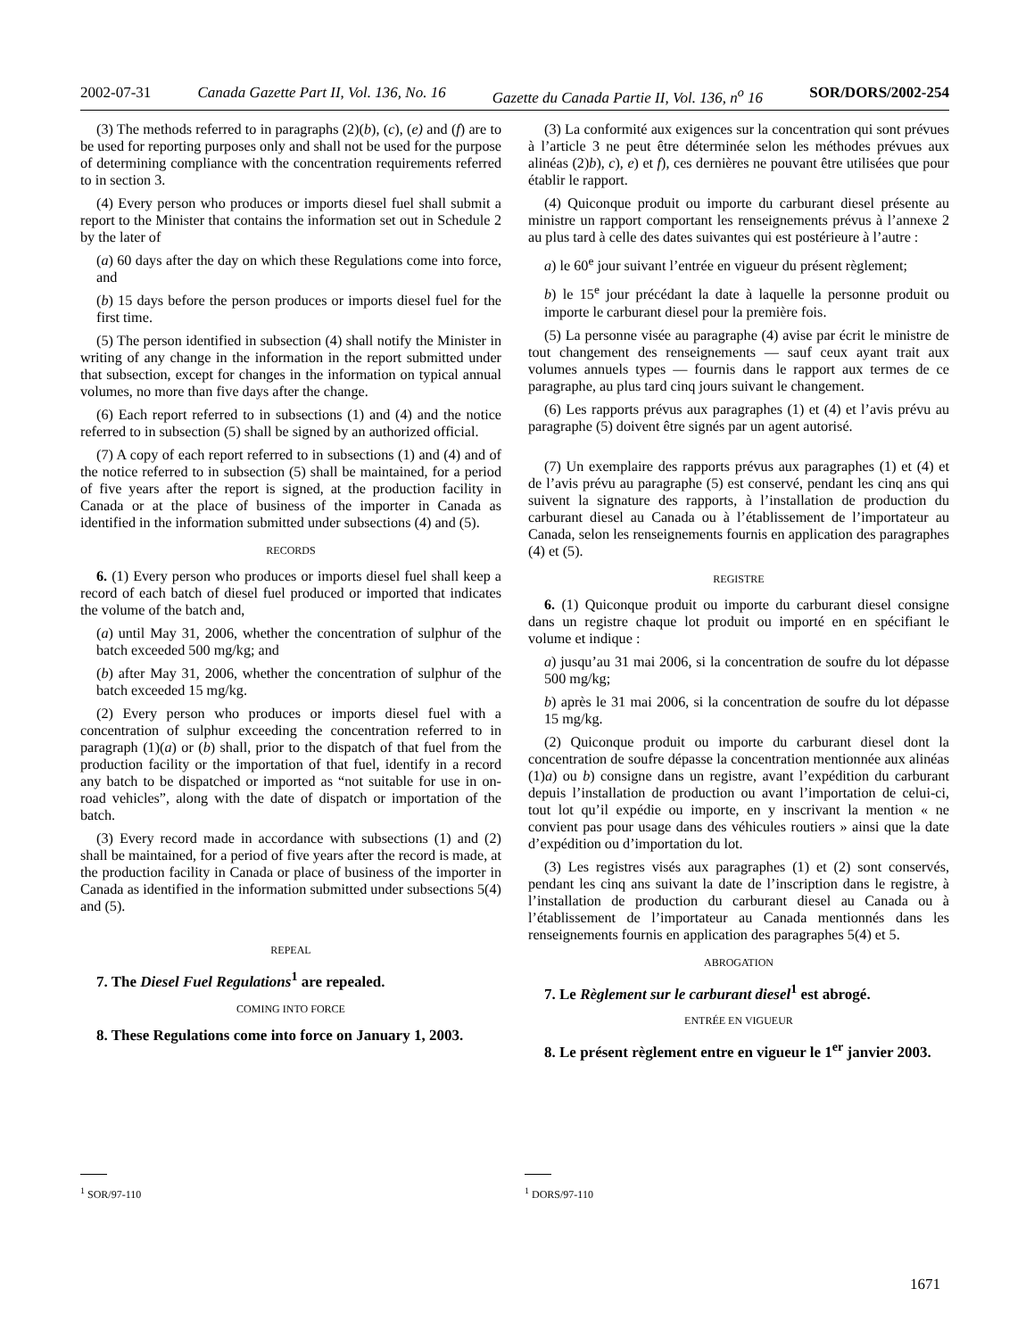2002-07-31 Canada Gazette Part II, Vol. 136, No. 16 Gazette du Canada Partie II, Vol. 136, n<sup>o</sup> 16 SOR/DORS/2002-254
(3) The methods referred to in paragraphs (2)(b), (c), (e) and (f) are to be used for reporting purposes only and shall not be used for the purpose of determining compliance with the concentration requirements referred to in section 3.
(4) Every person who produces or imports diesel fuel shall submit a report to the Minister that contains the information set out in Schedule 2 by the later of
(a) 60 days after the day on which these Regulations come into force, and
(b) 15 days before the person produces or imports diesel fuel for the first time.
(5) The person identified in subsection (4) shall notify the Minister in writing of any change in the information in the report submitted under that subsection, except for changes in the information on typical annual volumes, no more than five days after the change.
(6) Each report referred to in subsections (1) and (4) and the notice referred to in subsection (5) shall be signed by an authorized official.
(7) A copy of each report referred to in subsections (1) and (4) and of the notice referred to in subsection (5) shall be maintained, for a period of five years after the report is signed, at the production facility in Canada or at the place of business of the importer in Canada as identified in the information submitted under subsections (4) and (5).
RECORDS
6. (1) Every person who produces or imports diesel fuel shall keep a record of each batch of diesel fuel produced or imported that indicates the volume of the batch and,
(a) until May 31, 2006, whether the concentration of sulphur of the batch exceeded 500 mg/kg; and
(b) after May 31, 2006, whether the concentration of sulphur of the batch exceeded 15 mg/kg.
(2) Every person who produces or imports diesel fuel with a concentration of sulphur exceeding the concentration referred to in paragraph (1)(a) or (b) shall, prior to the dispatch of that fuel from the production facility or the importation of that fuel, identify in a record any batch to be dispatched or imported as “not suitable for use in on-road vehicles”, along with the date of dispatch or importation of the batch.
(3) Every record made in accordance with subsections (1) and (2) shall be maintained, for a period of five years after the record is made, at the production facility in Canada or place of business of the importer in Canada as identified in the information submitted under subsections 5(4) and (5).
REPEAL
7. The Diesel Fuel Regulations<sup>1</sup> are repealed.
COMING INTO FORCE
8. These Regulations come into force on January 1, 2003.
(3) La conformité aux exigences sur la concentration qui sont prévues à l’article 3 ne peut être déterminée selon les méthodes prévues aux alinéas (2)b), c), e) et f), ces dernières ne pouvant être utilisées que pour établir le rapport.
(4) Quiconque produit ou importe du carburant diesel présente au ministre un rapport comportant les renseignements prévus à l’annexe 2 au plus tard à celle des dates suivantes qui est postérieure à l’autre :
a) le 60<sup>e</sup> jour suivant l’entrée en vigueur du présent règlement;
b) le 15<sup>e</sup> jour précédant la date à laquelle la personne produit ou importe le carburant diesel pour la première fois.
(5) La personne visée au paragraphe (4) avise par écrit le ministre de tout changement des renseignements — sauf ceux ayant trait aux volumes annuels types — fournis dans le rapport aux termes de ce paragraphe, au plus tard cinq jours suivant le changement.
(6) Les rapports prévus aux paragraphes (1) et (4) et l’avis prévu au paragraphe (5) doivent être signés par un agent autorisé.
(7) Un exemplaire des rapports prévus aux paragraphes (1) et (4) et de l’avis prévu au paragraphe (5) est conservé, pendant les cinq ans qui suivent la signature des rapports, à l’installation de production du carburant diesel au Canada ou à l’établissement de l’importateur au Canada, selon les renseignements fournis en application des paragraphes (4) et (5).
REGISTRE
6. (1) Quiconque produit ou importe du carburant diesel consigne dans un registre chaque lot produit ou importé en en spécifiant le volume et indique :
a) jusqu’au 31 mai 2006, si la concentration de soufre du lot dépasse 500 mg/kg;
b) après le 31 mai 2006, si la concentration de soufre du lot dépasse 15 mg/kg.
(2) Quiconque produit ou importe du carburant diesel dont la concentration de soufre dépasse la concentration mentionnée aux alinéas (1)a) ou b) consigne dans un registre, avant l’expédition du carburant depuis l’installation de production ou avant l’importation de celui-ci, tout lot qu’il expédie ou importe, en y inscrivant la mention « ne convient pas pour usage dans des véhicules routiers » ainsi que la date d’expédition ou d’importation du lot.
(3) Les registres visés aux paragraphes (1) et (2) sont conservés, pendant les cinq ans suivant la date de l’inscription dans le registre, à l’installation de production du carburant diesel au Canada ou à l’établissement de l’importateur au Canada mentionnés dans les renseignements fournis en application des paragraphes 5(4) et 5.
ABROGATION
7. Le Règlement sur le carburant diesel<sup>1</sup> est abrogé.
ENTRÉE EN VIGUEUR
8. Le présent règlement entre en vigueur le 1<sup>er</sup> janvier 2003.
<sup>1</sup> SOR/97-110 <sup>1</sup> DORS/97-110
1671